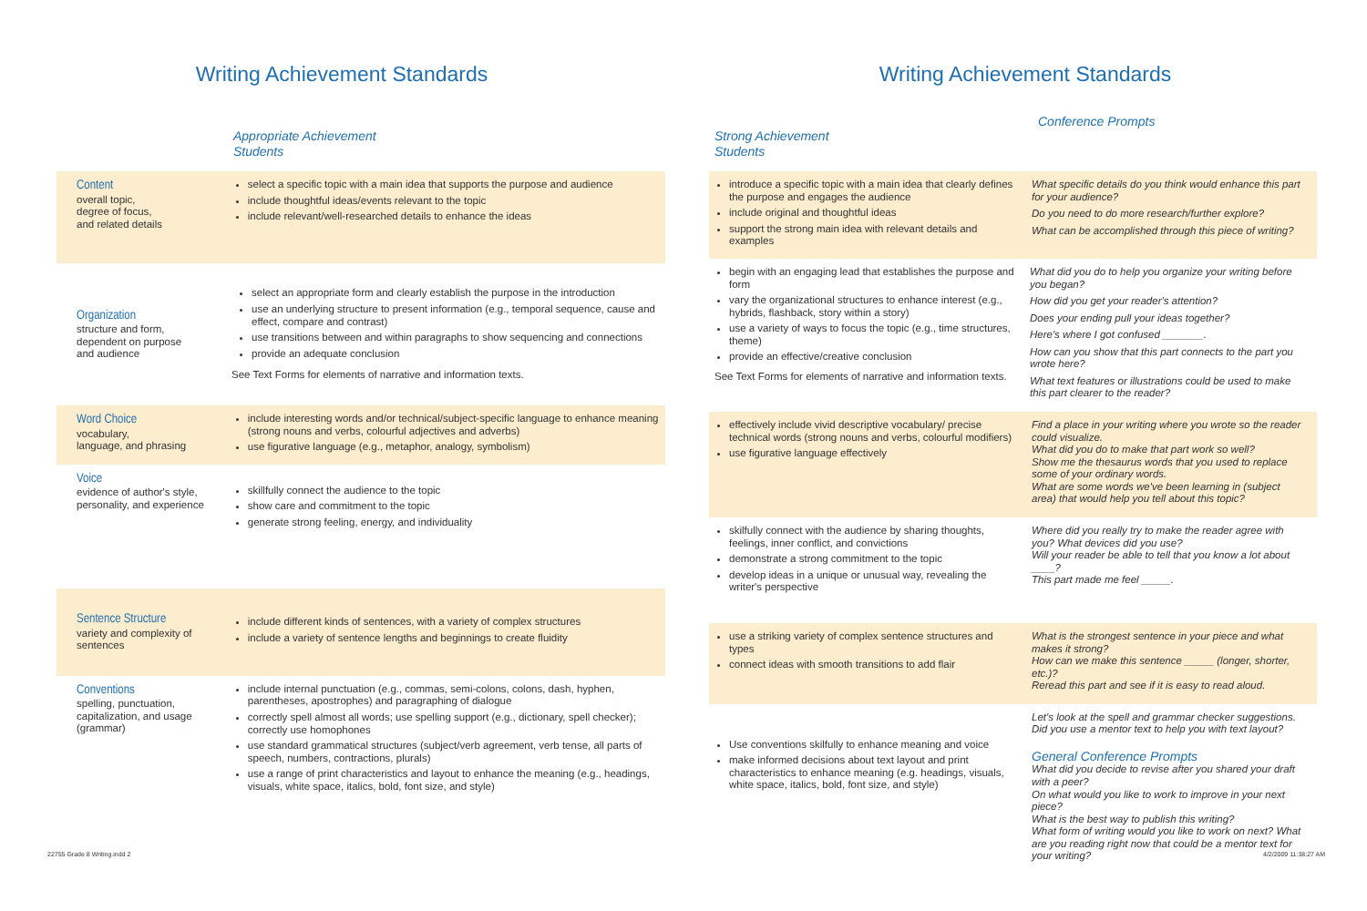Writing Achievement Standards
Appropriate Achievement
Students
Content
overall topic,
degree of focus,
and related details
select a specific topic with a main idea that supports the purpose and audience
include thoughtful ideas/events relevant to the topic
include relevant/well-researched details to enhance the ideas
Organization
structure and form,
dependent on purpose
and audience
select an appropriate form and clearly establish the purpose in the introduction
use an underlying structure to present information (e.g., temporal sequence, cause and effect, compare and contrast)
use transitions between and within paragraphs to show sequencing and connections
provide an adequate conclusion
See Text Forms for elements of narrative and information texts.
Word Choice
vocabulary,
language, and phrasing
include interesting words and/or technical/subject-specific language to enhance meaning (strong nouns and verbs, colourful adjectives and adverbs)
use figurative language (e.g., metaphor, analogy, symbolism)
Voice
evidence of author's style, personality, and experience
skillfully connect the audience to the topic
show care and commitment to the topic
generate strong feeling, energy, and individuality
Sentence Structure
variety and complexity of sentences
include different kinds of sentences, with a variety of complex structures
include a variety of sentence lengths and beginnings to create fluidity
Conventions
spelling, punctuation, capitalization, and usage (grammar)
include internal punctuation (e.g., commas, semi-colons, colons, dash, hyphen, parentheses, apostrophes) and paragraphing of dialogue
correctly spell almost all words; use spelling support (e.g., dictionary, spell checker); correctly use homophones
use standard grammatical structures (subject/verb agreement, verb tense, all parts of speech, numbers, contractions, plurals)
use a range of print characteristics and layout to enhance the meaning (e.g., headings, visuals, white space, italics, bold, font size, and style)
22755 Grade 8 Writing.indd 2
Writing Achievement Standards
Strong Achievement
Students
Conference Prompts
introduce a specific topic with a main idea that clearly defines the purpose and engages the audience
include original and thoughtful ideas
support the strong main idea with relevant details and examples
What specific details do you think would enhance this part for your audience?
Do you need to do more research/further explore?
What can be accomplished through this piece of writing?
begin with an engaging lead that establishes the purpose and form
vary the organizational structures to enhance interest (e.g., hybrids, flashback, story within a story)
use a variety of ways to focus the topic (e.g., time structures, theme)
provide an effective/creative conclusion
See Text Forms for elements of narrative and information texts.
What did you do to help you organize your writing before you began?
How did you get your reader's attention?
Does your ending pull your ideas together?
Here's where I got confused _______.
How can you show that this part connects to the part you wrote here?
What text features or illustrations could be used to make this part clearer to the reader?
effectively include vivid descriptive vocabulary/ precise technical words (strong nouns and verbs, colourful modifiers)
use figurative language effectively
Find a place in your writing where you wrote so the reader could visualize.
What did you do to make that part work so well?
Show me the thesaurus words that you used to replace some of your ordinary words.
What are some words we've been learning in (subject area) that would help you tell about this topic?
skilfully connect with the audience by sharing thoughts, feelings, inner conflict, and convictions
demonstrate a strong commitment to the topic
develop ideas in a unique or unusual way, revealing the writer's perspective
Where did you really try to make the reader agree with you? What devices did you use?
Will your reader be able to tell that you know a lot about ____?
This part made me feel _____.
use a striking variety of complex sentence structures and types
connect ideas with smooth transitions to add flair
What is the strongest sentence in your piece and what makes it strong?
How can we make this sentence _____ (longer, shorter, etc.)?
Reread this part and see if it is easy to read aloud.
Use conventions skilfully to enhance meaning and voice
make informed decisions about text layout and print characteristics to enhance meaning (e.g. headings, visuals, white space, italics, bold, font size, and style)
Let's look at the spell and grammar checker suggestions.
Did you use a mentor text to help you with text layout?
General Conference Prompts
What did you decide to revise after you shared your draft with a peer?
On what would you like to work to improve in your next piece?
What is the best way to publish this writing?
What form of writing would you like to work on next? What are you reading right now that could be a mentor text for your writing?
4/2/2009 11:38:27 AM